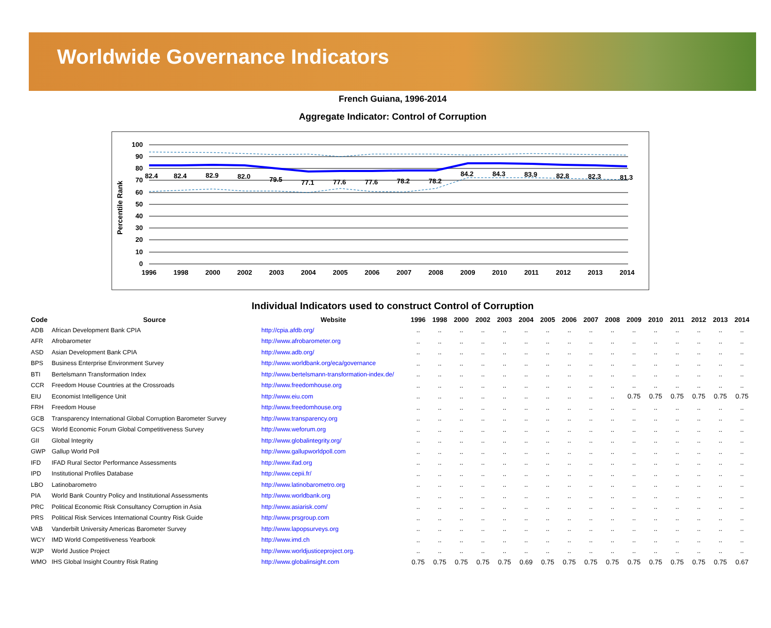Worldwide Governance Indicators
French Guiana, 1996-2014
Aggregate Indicator: Control of Corruption
Percentile Rank
100
90
80
70
60
50
40
30
20
10
0
82.4
82.4
82.9
82.0
79.5
77.1
77.6
77.6
78.2
78.2
84.2
84.3
83.9
82.8
82.3
81.3
1996
1998
2000
2002
2003
2004
2005
2006
2007
2008
2009
2010
2011
2012
2013
2014
Individual Indicators used to construct Control of Corruption
| Code | Source | Website | 1996 | 1998 | 2000 | 2002 | 2003 | 2004 | 2005 | 2006 | 2007 | 2008 | 2009 | 2010 | 2011 | 2012 | 2013 | 2014 |
| --- | --- | --- | --- | --- | --- | --- | --- | --- | --- | --- | --- | --- | --- | --- | --- | --- | --- | --- |
| ADB | African Development Bank CPIA | http://cpia.afdb.org/ | .. | .. | .. | .. | .. | .. | .. | .. | .. | .. | .. | .. | .. | .. | .. | .. |
| AFR | Afrobarometer | http://www.afrobarometer.org | .. | .. | .. | .. | .. | .. | .. | .. | .. | .. | .. | .. | .. | .. | .. | .. |
| ASD | Asian Development Bank CPIA | http://www.adb.org/ | .. | .. | .. | .. | .. | .. | .. | .. | .. | .. | .. | .. | .. | .. | .. | .. |
| BPS | Business Enterprise Environment Survey | http://www.worldbank.org/eca/governance | .. | .. | .. | .. | .. | .. | .. | .. | .. | .. | .. | .. | .. | .. | .. | .. |
| BTI | Bertelsmann Transformation Index | http://www.bertelsmann-transformation-index.de/ | .. | .. | .. | .. | .. | .. | .. | .. | .. | .. | .. | .. | .. | .. | .. | .. |
| CCR | Freedom House Countries at the Crossroads | http://www.freedomhouse.org | .. | .. | .. | .. | .. | .. | .. | .. | .. | .. | .. | .. | .. | .. | .. | .. |
| EIU | Economist Intelligence Unit | http://www.eiu.com | .. | .. | .. | .. | .. | .. | .. | .. | .. | .. | 0.75 | 0.75 | 0.75 | 0.75 | 0.75 | 0.75 |
| FRH | Freedom House | http://www.freedomhouse.org | .. | .. | .. | .. | .. | .. | .. | .. | .. | .. | .. | .. | .. | .. | .. | .. |
| GCB | Transparency International Global Corruption Barometer Survey | http://www.transparency.org | .. | .. | .. | .. | .. | .. | .. | .. | .. | .. | .. | .. | .. | .. | .. | .. |
| GCS | World Economic Forum Global Competitiveness Survey | http://www.weforum.org | .. | .. | .. | .. | .. | .. | .. | .. | .. | .. | .. | .. | .. | .. | .. | .. |
| GII | Global Integrity | http://www.globalintegrity.org/ | .. | .. | .. | .. | .. | .. | .. | .. | .. | .. | .. | .. | .. | .. | .. | .. |
| GWP | Gallup World Poll | http://www.gallupworldpoll.com | .. | .. | .. | .. | .. | .. | .. | .. | .. | .. | .. | .. | .. | .. | .. | .. |
| IFD | IFAD Rural Sector Performance Assessments | http://www.ifad.org | .. | .. | .. | .. | .. | .. | .. | .. | .. | .. | .. | .. | .. | .. | .. | .. |
| IPD | Institutional Profiles Database | http://www.cepii.fr/ | .. | .. | .. | .. | .. | .. | .. | .. | .. | .. | .. | .. | .. | .. | .. | .. |
| LBO | Latinobarometro | http://www.latinobarometro.org | .. | .. | .. | .. | .. | .. | .. | .. | .. | .. | .. | .. | .. | .. | .. | .. |
| PIA | World Bank Country Policy and Institutional Assessments | http://www.worldbank.org | .. | .. | .. | .. | .. | .. | .. | .. | .. | .. | .. | .. | .. | .. | .. | .. |
| PRC | Political Economic Risk Consultancy Corruption in Asia | http://www.asiarisk.com/ | .. | .. | .. | .. | .. | .. | .. | .. | .. | .. | .. | .. | .. | .. | .. | .. |
| PRS | Political Risk Services International Country Risk Guide | http://www.prsgroup.com | .. | .. | .. | .. | .. | .. | .. | .. | .. | .. | .. | .. | .. | .. | .. | .. |
| VAB | Vanderbilt University Americas Barometer Survey | http://www.lapopsurveys.org | .. | .. | .. | .. | .. | .. | .. | .. | .. | .. | .. | .. | .. | .. | .. | .. |
| WCY | IMD World Competitiveness Yearbook | http://www.imd.ch | .. | .. | .. | .. | .. | .. | .. | .. | .. | .. | .. | .. | .. | .. | .. | .. |
| WJP | World Justice Project | http://www.worldjusticeproject.org. | .. | .. | .. | .. | .. | .. | .. | .. | .. | .. | .. | .. | .. | .. | .. | .. |
| WMO | IHS Global Insight Country Risk Rating | http://www.globalinsight.com | 0.75 | 0.75 | 0.75 | 0.75 | 0.75 | 0.69 | 0.75 | 0.75 | 0.75 | 0.75 | 0.75 | 0.75 | 0.75 | 0.75 | 0.75 | 0.67 |